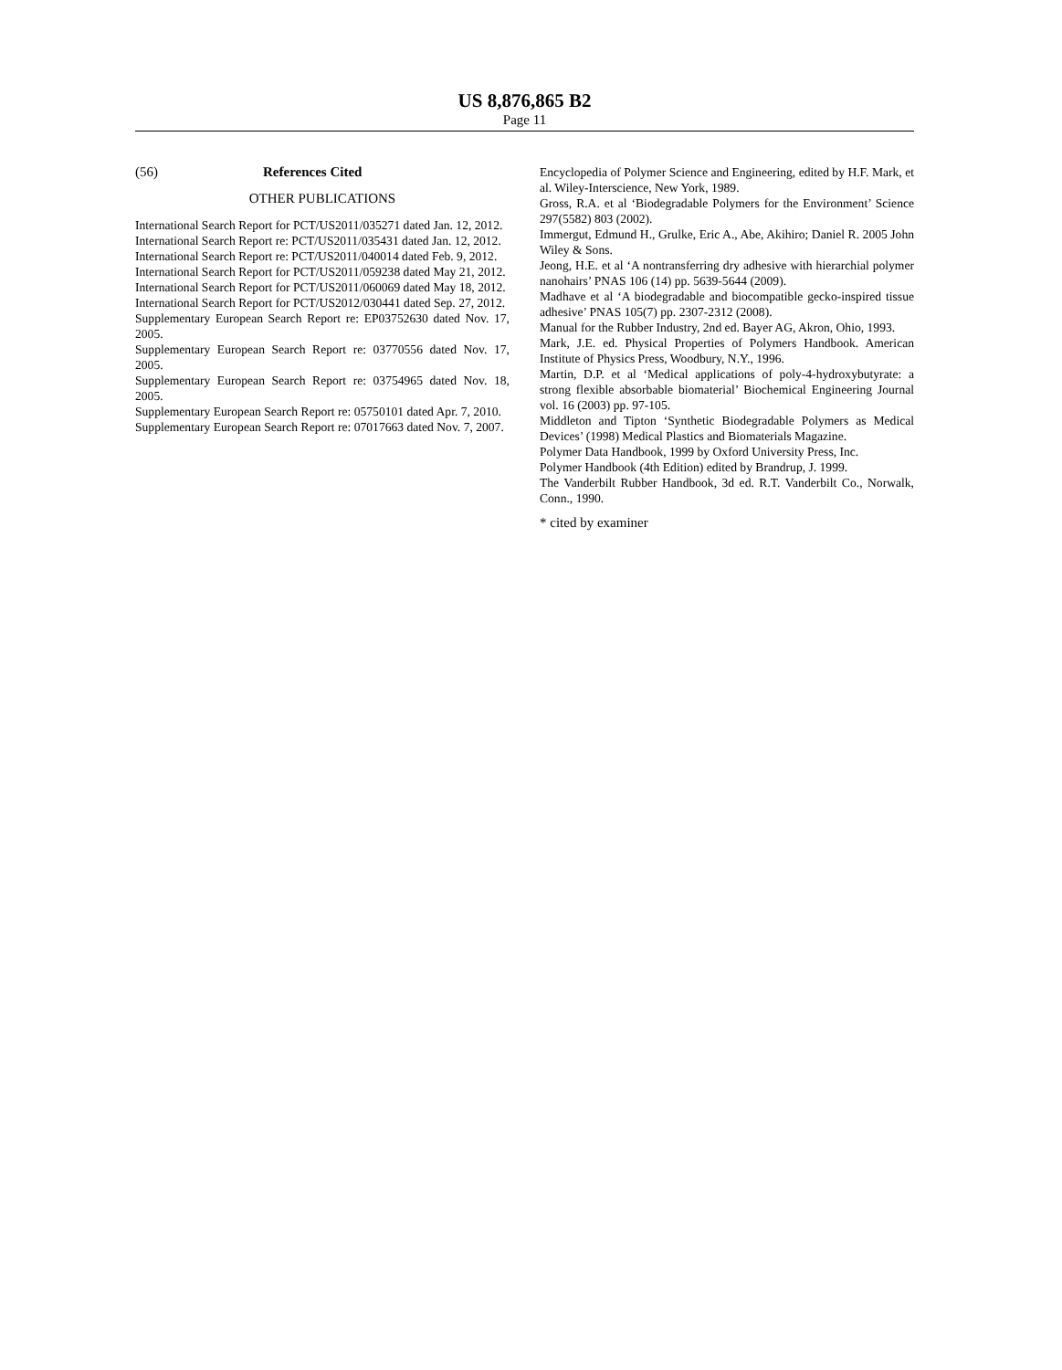US 8,876,865 B2
Page 11
(56) References Cited
OTHER PUBLICATIONS
International Search Report for PCT/US2011/035271 dated Jan. 12, 2012.
International Search Report re: PCT/US2011/035431 dated Jan. 12, 2012.
International Search Report re: PCT/US2011/040014 dated Feb. 9, 2012.
International Search Report for PCT/US2011/059238 dated May 21, 2012.
International Search Report for PCT/US2011/060069 dated May 18, 2012.
International Search Report for PCT/US2012/030441 dated Sep. 27, 2012.
Supplementary European Search Report re: EP03752630 dated Nov. 17, 2005.
Supplementary European Search Report re: 03770556 dated Nov. 17, 2005.
Supplementary European Search Report re: 03754965 dated Nov. 18, 2005.
Supplementary European Search Report re: 05750101 dated Apr. 7, 2010.
Supplementary European Search Report re: 07017663 dated Nov. 7, 2007.
Encyclopedia of Polymer Science and Engineering, edited by H.F. Mark, et al. Wiley-Interscience, New York, 1989.
Gross, R.A. et al ‘Biodegradable Polymers for the Environment’ Science 297(5582) 803 (2002).
Immergut, Edmund H., Grulke, Eric A., Abe, Akihiro; Daniel R. 2005 John Wiley & Sons.
Jeong, H.E. et al ‘A nontransferring dry adhesive with hierarchial polymer nanohairs’ PNAS 106 (14) pp. 5639-5644 (2009).
Madhave et al ‘A biodegradable and biocompatible gecko-inspired tissue adhesive’ PNAS 105(7) pp. 2307-2312 (2008).
Manual for the Rubber Industry, 2nd ed. Bayer AG, Akron, Ohio, 1993.
Mark, J.E. ed. Physical Properties of Polymers Handbook. American Institute of Physics Press, Woodbury, N.Y., 1996.
Martin, D.P. et al ‘Medical applications of poly-4-hydroxybutyrate: a strong flexible absorbable biomaterial’ Biochemical Engineering Journal vol. 16 (2003) pp. 97-105.
Middleton and Tipton ‘Synthetic Biodegradable Polymers as Medical Devices’ (1998) Medical Plastics and Biomaterials Magazine.
Polymer Data Handbook, 1999 by Oxford University Press, Inc.
Polymer Handbook (4th Edition) edited by Brandrup, J. 1999.
The Vanderbilt Rubber Handbook, 3d ed. R.T. Vanderbilt Co., Norwalk, Conn., 1990.
* cited by examiner